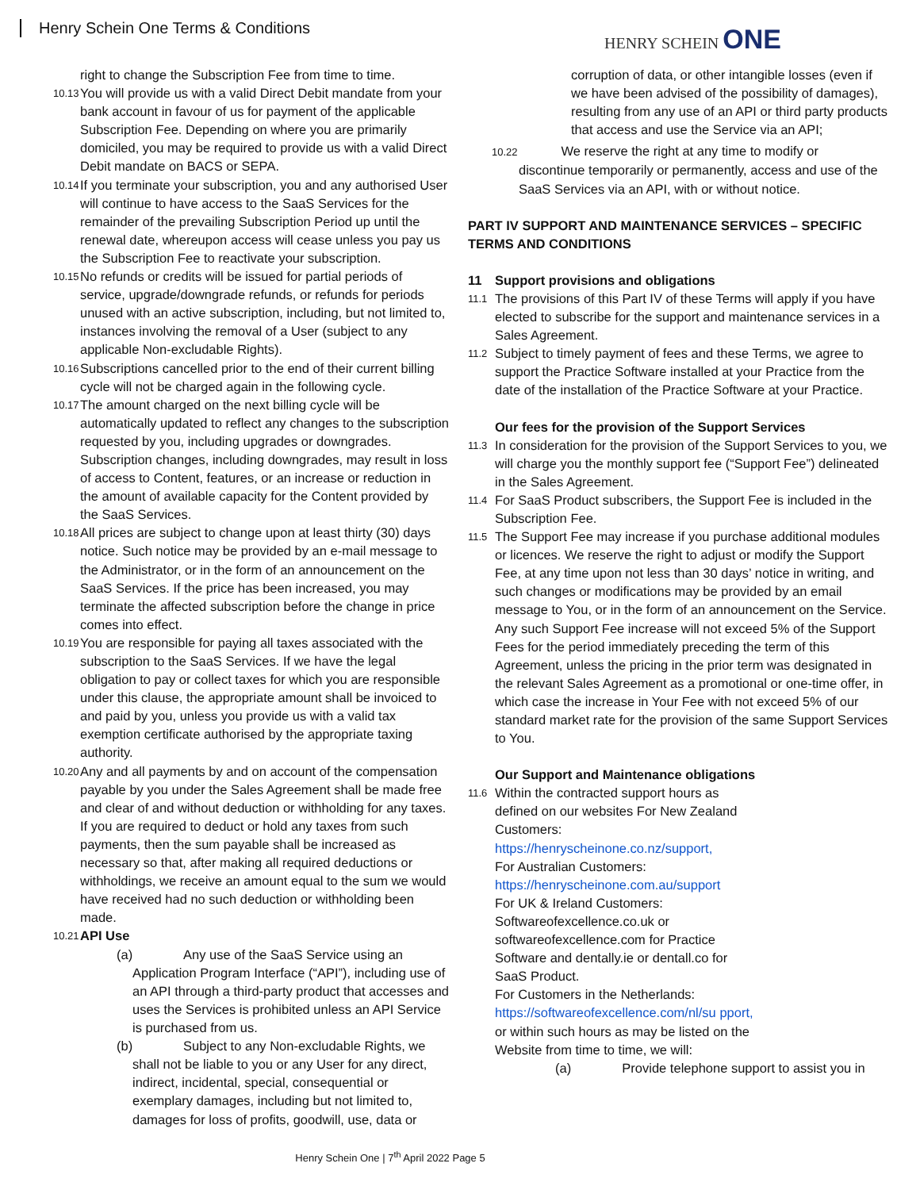Henry Schein One Terms & Conditions
HENRY SCHEIN ONE
right to change the Subscription Fee from time to time.
10.13 You will provide us with a valid Direct Debit mandate from your bank account in favour of us for payment of the applicable Subscription Fee. Depending on where you are primarily domiciled, you may be required to provide us with a valid Direct Debit mandate on BACS or SEPA.
10.14 If you terminate your subscription, you and any authorised User will continue to have access to the SaaS Services for the remainder of the prevailing Subscription Period up until the renewal date, whereupon access will cease unless you pay us the Subscription Fee to reactivate your subscription.
10.15 No refunds or credits will be issued for partial periods of service, upgrade/downgrade refunds, or refunds for periods unused with an active subscription, including, but not limited to, instances involving the removal of a User (subject to any applicable Non-excludable Rights).
10.16 Subscriptions cancelled prior to the end of their current billing cycle will not be charged again in the following cycle.
10.17 The amount charged on the next billing cycle will be automatically updated to reflect any changes to the subscription requested by you, including upgrades or downgrades. Subscription changes, including downgrades, may result in loss of access to Content, features, or an increase or reduction in the amount of available capacity for the Content provided by the SaaS Services.
10.18 All prices are subject to change upon at least thirty (30) days notice. Such notice may be provided by an e-mail message to the Administrator, or in the form of an announcement on the SaaS Services. If the price has been increased, you may terminate the affected subscription before the change in price comes into effect.
10.19 You are responsible for paying all taxes associated with the subscription to the SaaS Services. If we have the legal obligation to pay or collect taxes for which you are responsible under this clause, the appropriate amount shall be invoiced to and paid by you, unless you provide us with a valid tax exemption certificate authorised by the appropriate taxing authority.
10.20 Any and all payments by and on account of the compensation payable by you under the Sales Agreement shall be made free and clear of and without deduction or withholding for any taxes. If you are required to deduct or hold any taxes from such payments, then the sum payable shall be increased as necessary so that, after making all required deductions or withholdings, we receive an amount equal to the sum we would have received had no such deduction or withholding been made.
10.21 API Use
(a)
Any use of the SaaS Service using an Application Program Interface (“API”), including use of an API through a third-party product that accesses and uses the Services is prohibited unless an API Service is purchased from us.
(b)
Subject to any Non-excludable Rights, we shall not be liable to you or any User for any direct, indirect, incidental, special, consequential or exemplary damages, including but not limited to, damages for loss of profits, goodwill, use, data or
corruption of data, or other intangible losses (even if we have been advised of the possibility of damages), resulting from any use of an API or third party products that access and use the Service via an API;
10.22 We reserve the right at any time to modify or
discontinue temporarily or permanently, access and use of the SaaS Services via an API, with or without notice.
PART IV SUPPORT AND MAINTENANCE SERVICES – SPECIFIC TERMS AND CONDITIONS
11 Support provisions and obligations
11.1 The provisions of this Part IV of these Terms will apply if you have elected to subscribe for the support and maintenance services in a Sales Agreement.
11.2 Subject to timely payment of fees and these Terms, we agree to support the Practice Software installed at your Practice from the date of the installation of the Practice Software at your Practice.
Our fees for the provision of the Support Services
11.3 In consideration for the provision of the Support Services to you, we will charge you the monthly support fee (“Support Fee”) delineated in the Sales Agreement.
11.4 For SaaS Product subscribers, the Support Fee is included in the Subscription Fee.
11.5 The Support Fee may increase if you purchase additional modules or licences. We reserve the right to adjust or modify the Support Fee, at any time upon not less than 30 days’ notice in writing, and such changes or modifications may be provided by an email message to You, or in the form of an announcement on the Service. Any such Support Fee increase will not exceed 5% of the Support Fees for the period immediately preceding the term of this Agreement, unless the pricing in the prior term was designated in the relevant Sales Agreement as a promotional or one-time offer, in which case the increase in Your Fee with not exceed 5% of our standard market rate for the provision of the same Support Services to You.
Our Support and Maintenance obligations
11.6 Within the contracted support hours as defined on our websites For New Zealand Customers:
https://henryscheinone.co.nz/support,
For Australian Customers:
https://henryscheinone.com.au/support
For UK & Ireland Customers: Softwareofexcellence.co.uk or softwareofexcellence.com for Practice Software and dentally.ie or dentall.co for SaaS Product.
For Customers in the Netherlands:
https://softwareofexcellence.com/nl/su pport, or within such hours as may be listed on the Website from time to time, we will:
(a) Provide telephone support to assist you in
Henry Schein One | 7<sup>th</sup> April 2022 Page 5